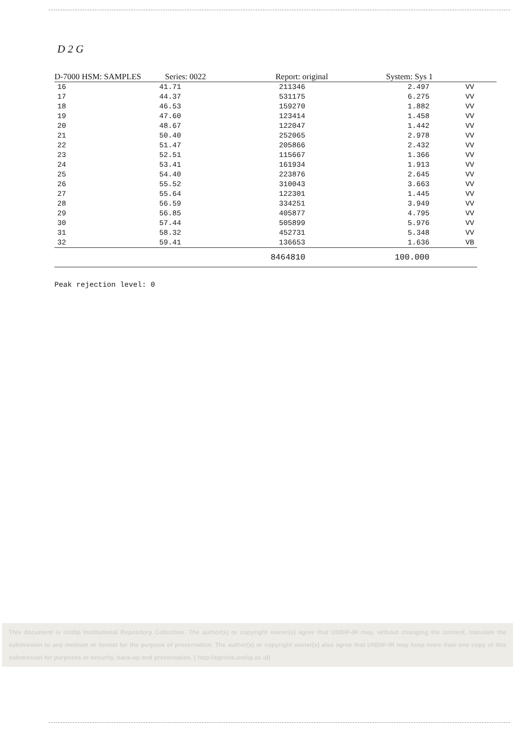D 2 G
D-7000 HSM: SAMPLES Series: 0022 Report: original System: Sys 1
| 16 | 41.71 | 211346 | 2.497 | VV |
| 17 | 44.37 | 531175 | 6.275 | VV |
| 18 | 46.53 | 159270 | 1.882 | VV |
| 19 | 47.60 | 123414 | 1.458 | VV |
| 20 | 48.67 | 122047 | 1.442 | VV |
| 21 | 50.40 | 252065 | 2.978 | VV |
| 22 | 51.47 | 205866 | 2.432 | VV |
| 23 | 52.51 | 115667 | 1.366 | VV |
| 24 | 53.41 | 161934 | 1.913 | VV |
| 25 | 54.40 | 223876 | 2.645 | VV |
| 26 | 55.52 | 310043 | 3.663 | VV |
| 27 | 55.64 | 122301 | 1.445 | VV |
| 28 | 56.59 | 334251 | 3.949 | VV |
| 29 | 56.85 | 405877 | 4.795 | VV |
| 30 | 57.44 | 505899 | 5.976 | VV |
| 31 | 58.32 | 452731 | 5.348 | VV |
| 32 | 59.41 | 136653 | 1.636 | VB |
| | | 8464810 | 100.000 | |
Peak rejection level: 0
This document is Undip Institutional Repository Collection. The author(s) or copyright owner(s) agree that UNDIP-IR may, without changing the content, translate the submission to any medium or format for the purpose of preservation. The author(s) or copyright owner(s) also agree that UNDIP-IR may keep more than one copy of this submission for purposes of security, back-up and preservation. ( http://eprints.undip.ac.id)